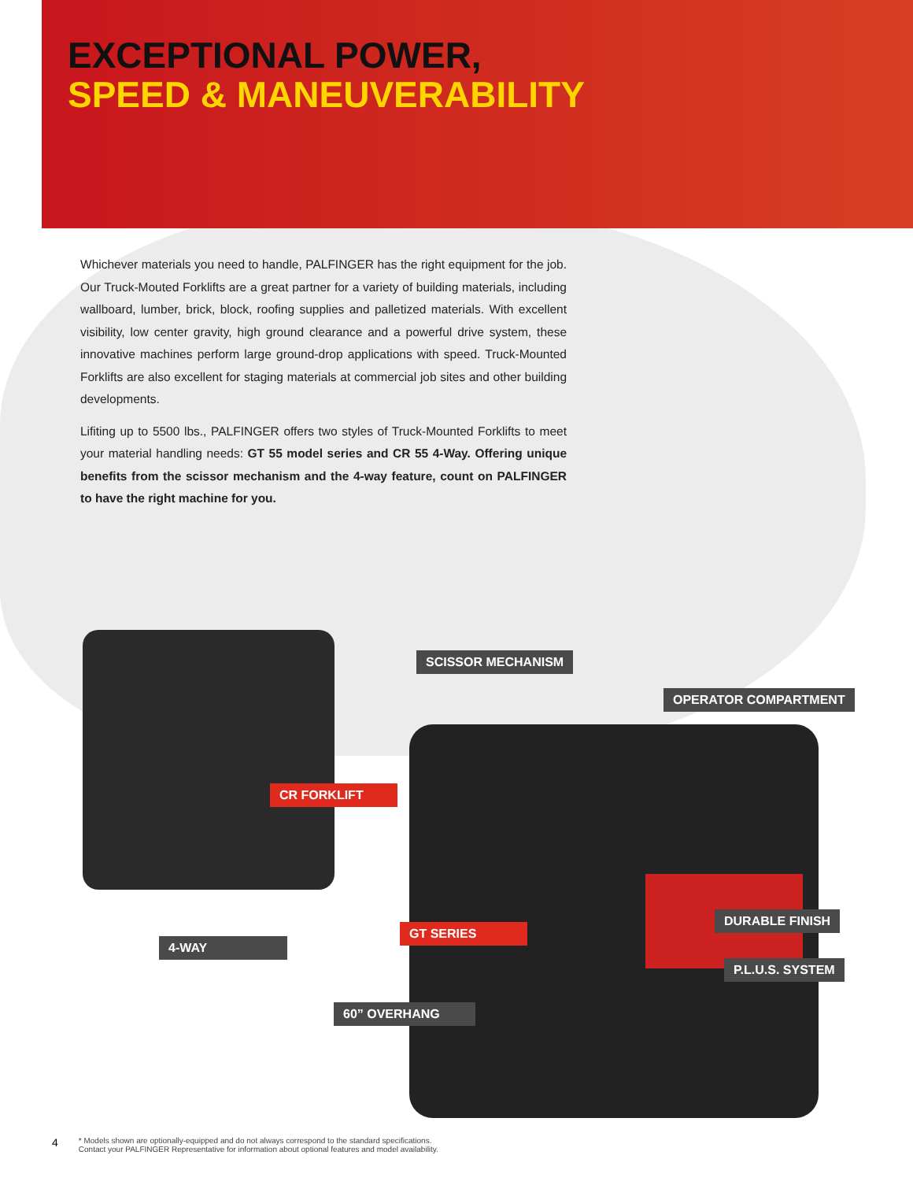EXCEPTIONAL POWER,
SPEED & MANEUVERABILITY
Whichever materials you need to handle, PALFINGER has the right equipment for the job. Our Truck-Mouted Forklifts are a great partner for a variety of building materials, including wallboard, lumber, brick, block, roofing supplies and palletized materials. With excellent visibility, low center gravity, high ground clearance and a powerful drive system, these innovative machines perform large ground-drop applications with speed. Truck-Mounted Forklifts are also excellent for staging materials at commercial job sites and other building developments.
Lifiting up to 5500 lbs., PALFINGER offers two styles of Truck-Mounted Forklifts to meet your material handling needs: GT 55 model series and CR 55 4-Way. Offering unique benefits from the scissor mechanism and the 4-way feature, count on PALFINGER to have the right machine for you.
SCISSOR MECHANISM
OPERATOR COMPARTMENT
CR FORKLIFT
DURABLE FINISH
GT SERIES
4-WAY
P.L.U.S. SYSTEM
60” OVERHANG
4 * Models shown are optionally-equipped and do not always correspond to the standard specifications.
Contact your PALFINGER Representative for information about optional features and model availability.